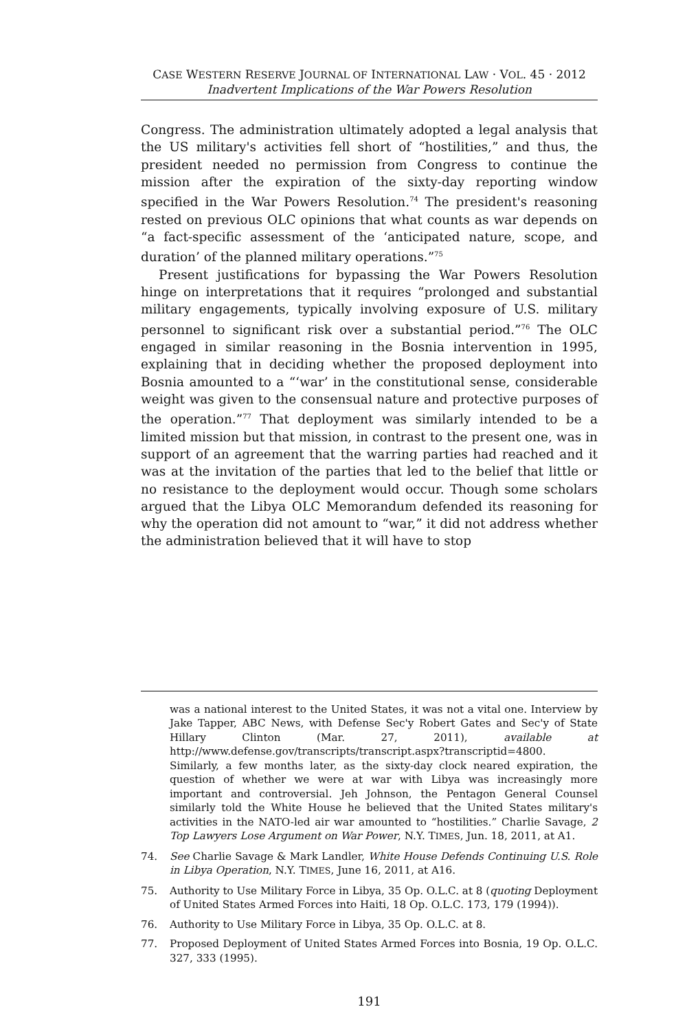CASE WESTERN RESERVE JOURNAL OF INTERNATIONAL LAW · VOL. 45 · 2012
Inadvertent Implications of the War Powers Resolution
Congress. The administration ultimately adopted a legal analysis that the US military's activities fell short of “hostilities,” and thus, the president needed no permission from Congress to continue the mission after the expiration of the sixty-day reporting window specified in the War Powers Resolution.<sup>74</sup> The president's reasoning rested on previous OLC opinions that what counts as war depends on “a fact-specific assessment of the ‘anticipated nature, scope, and duration’ of the planned military operations.”<sup>75</sup>
Present justifications for bypassing the War Powers Resolution hinge on interpretations that it requires “prolonged and substantial military engagements, typically involving exposure of U.S. military personnel to significant risk over a substantial period.”<sup>76</sup> The OLC engaged in similar reasoning in the Bosnia intervention in 1995, explaining that in deciding whether the proposed deployment into Bosnia amounted to a “‘war’ in the constitutional sense, considerable weight was given to the consensual nature and protective purposes of the operation.”<sup>77</sup> That deployment was similarly intended to be a limited mission but that mission, in contrast to the present one, was in support of an agreement that the warring parties had reached and it was at the invitation of the parties that led to the belief that little or no resistance to the deployment would occur. Though some scholars argued that the Libya OLC Memorandum defended its reasoning for why the operation did not amount to “war,” it did not address whether the administration believed that it will have to stop
was a national interest to the United States, it was not a vital one. Interview by Jake Tapper, ABC News, with Defense Sec'y Robert Gates and Sec'y of State Hillary Clinton (Mar. 27, 2011), available at http://www.defense.gov/transcripts/transcript.aspx?transcriptid=4800. Similarly, a few months later, as the sixty-day clock neared expiration, the question of whether we were at war with Libya was increasingly more important and controversial. Jeh Johnson, the Pentagon General Counsel similarly told the White House he believed that the United States military's activities in the NATO-led air war amounted to “hostilities.” Charlie Savage, 2 Top Lawyers Lose Argument on War Power, N.Y. TIMES, Jun. 18, 2011, at A1.
74. See Charlie Savage & Mark Landler, White House Defends Continuing U.S. Role in Libya Operation, N.Y. TIMES, June 16, 2011, at A16.
75. Authority to Use Military Force in Libya, 35 Op. O.L.C. at 8 (quoting Deployment of United States Armed Forces into Haiti, 18 Op. O.L.C. 173, 179 (1994)).
76. Authority to Use Military Force in Libya, 35 Op. O.L.C. at 8.
77. Proposed Deployment of United States Armed Forces into Bosnia, 19 Op. O.L.C. 327, 333 (1995).
191